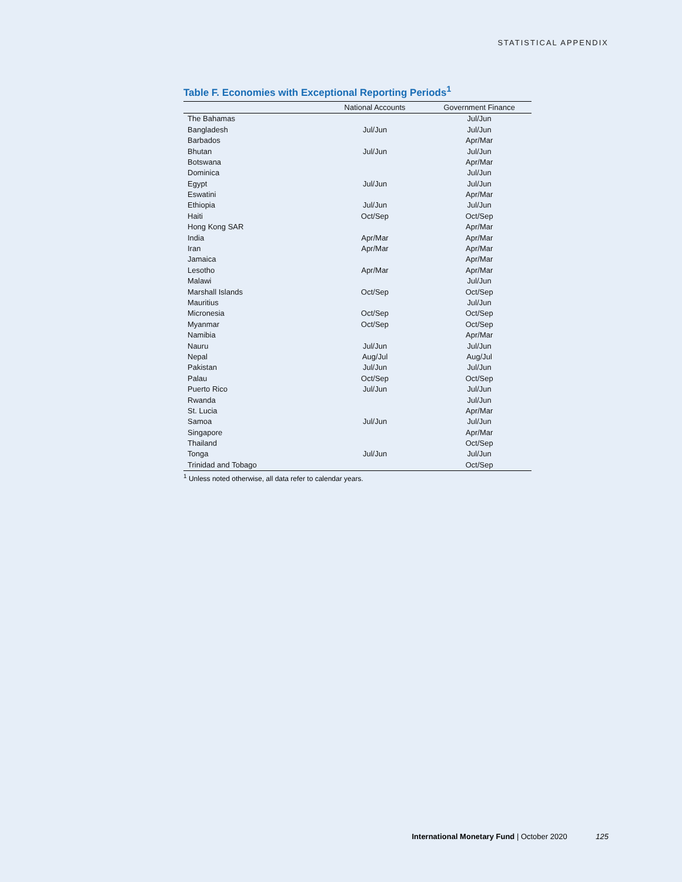STATISTICAL APPENDIX
Table F. Economies with Exceptional Reporting Periods<sup>1</sup>
| | National Accounts | Government Finance |
| --- | --- | --- |
| The Bahamas | | Jul/Jun |
| Bangladesh | Jul/Jun | Jul/Jun |
| Barbados | | Apr/Mar |
| Bhutan | Jul/Jun | Jul/Jun |
| Botswana | | Apr/Mar |
| Dominica | | Jul/Jun |
| Egypt | Jul/Jun | Jul/Jun |
| Eswatini | | Apr/Mar |
| Ethiopia | Jul/Jun | Jul/Jun |
| Haiti | Oct/Sep | Oct/Sep |
| Hong Kong SAR | | Apr/Mar |
| India | Apr/Mar | Apr/Mar |
| Iran | Apr/Mar | Apr/Mar |
| Jamaica | | Apr/Mar |
| Lesotho | Apr/Mar | Apr/Mar |
| Malawi | | Jul/Jun |
| Marshall Islands | Oct/Sep | Oct/Sep |
| Mauritius | | Jul/Jun |
| Micronesia | Oct/Sep | Oct/Sep |
| Myanmar | Oct/Sep | Oct/Sep |
| Namibia | | Apr/Mar |
| Nauru | Jul/Jun | Jul/Jun |
| Nepal | Aug/Jul | Aug/Jul |
| Pakistan | Jul/Jun | Jul/Jun |
| Palau | Oct/Sep | Oct/Sep |
| Puerto Rico | Jul/Jun | Jul/Jun |
| Rwanda | | Jul/Jun |
| St. Lucia | | Apr/Mar |
| Samoa | Jul/Jun | Jul/Jun |
| Singapore | | Apr/Mar |
| Thailand | | Oct/Sep |
| Tonga | Jul/Jun | Jul/Jun |
| Trinidad and Tobago | | Oct/Sep |
<sup>1</sup> Unless noted otherwise, all data refer to calendar years.
International Monetary Fund | October 2020 125